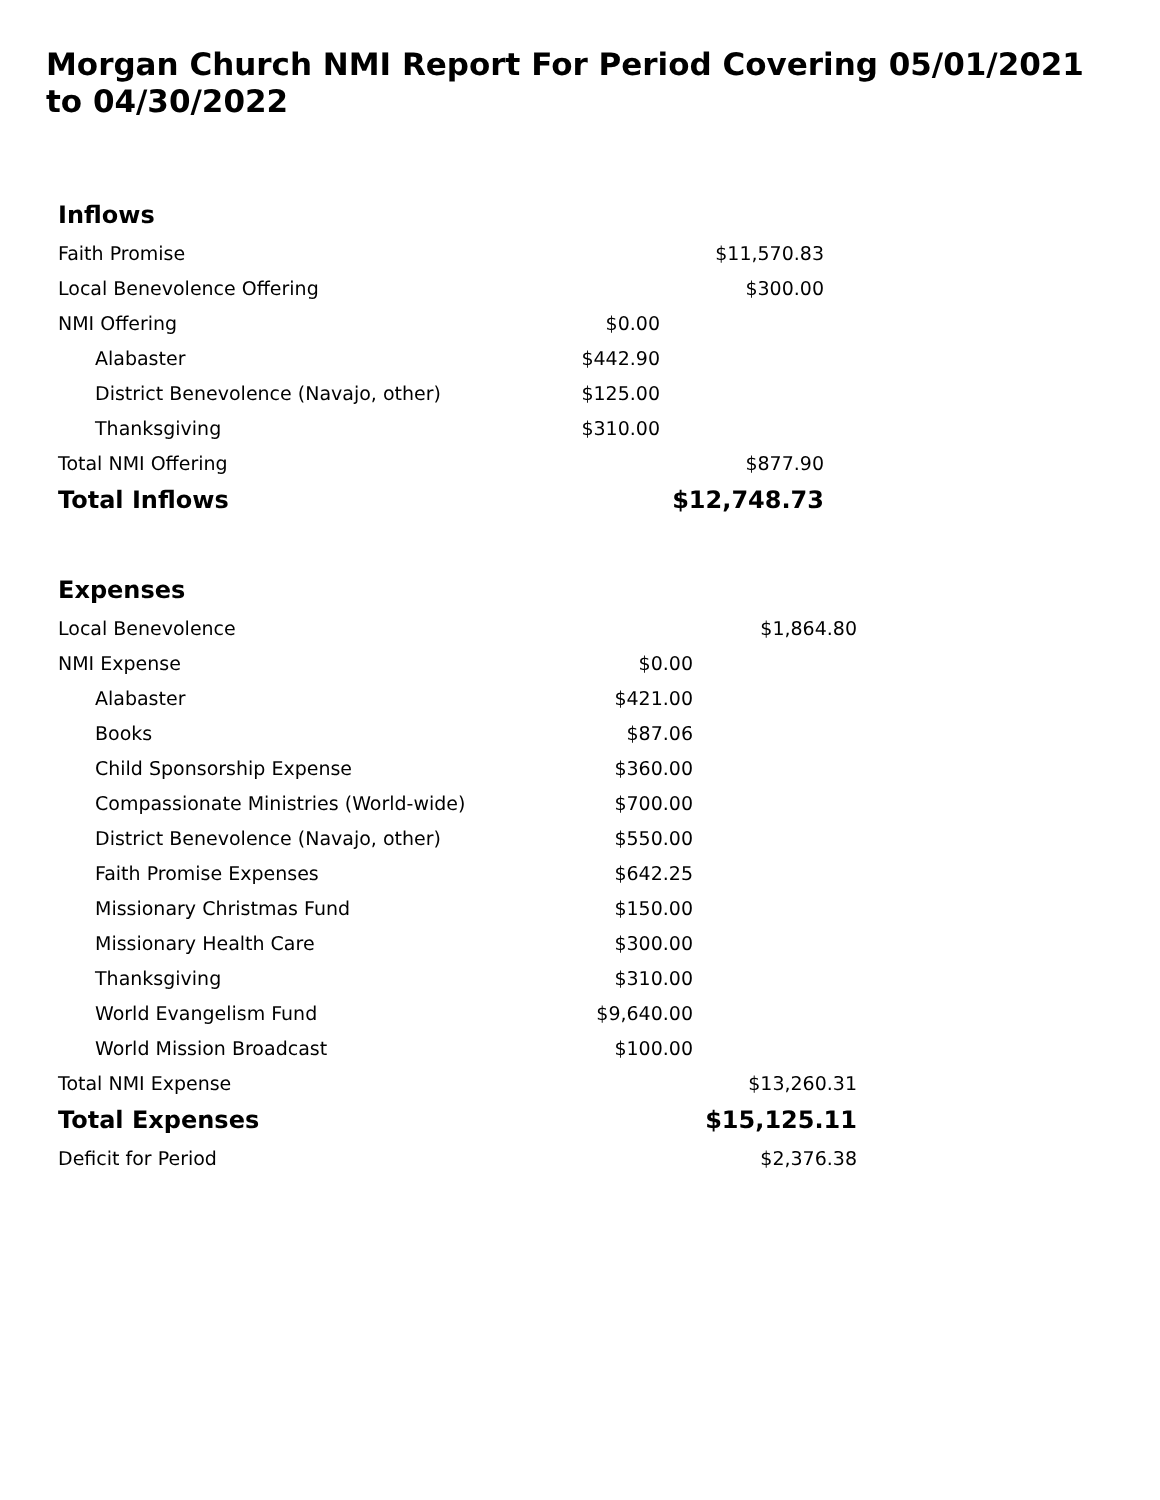Morgan Church NMI Report For Period Covering 05/01/2021 to 04/30/2022
| Inflows | | |
| --- | --- | --- |
| Faith Promise | | $11,570.83 |
| Local Benevolence Offering | | $300.00 |
| NMI Offering | $0.00 | |
| Alabaster | $442.90 | |
| District Benevolence (Navajo, other) | $125.00 | |
| Thanksgiving | $310.00 | |
| Total NMI Offering | | $877.90 |
| Total Inflows | | $12,748.73 |
| Expenses | | |
| --- | --- | --- |
| Local Benevolence | | $1,864.80 |
| NMI Expense | $0.00 | |
| Alabaster | $421.00 | |
| Books | $87.06 | |
| Child Sponsorship Expense | $360.00 | |
| Compassionate Ministries (World-wide) | $700.00 | |
| District Benevolence (Navajo, other) | $550.00 | |
| Faith Promise Expenses | $642.25 | |
| Missionary Christmas Fund | $150.00 | |
| Missionary Health Care | $300.00 | |
| Thanksgiving | $310.00 | |
| World Evangelism Fund | $9,640.00 | |
| World Mission Broadcast | $100.00 | |
| Total NMI Expense | | $13,260.31 |
| Total Expenses | | $15,125.11 |
| Deficit for Period | | $2,376.38 |